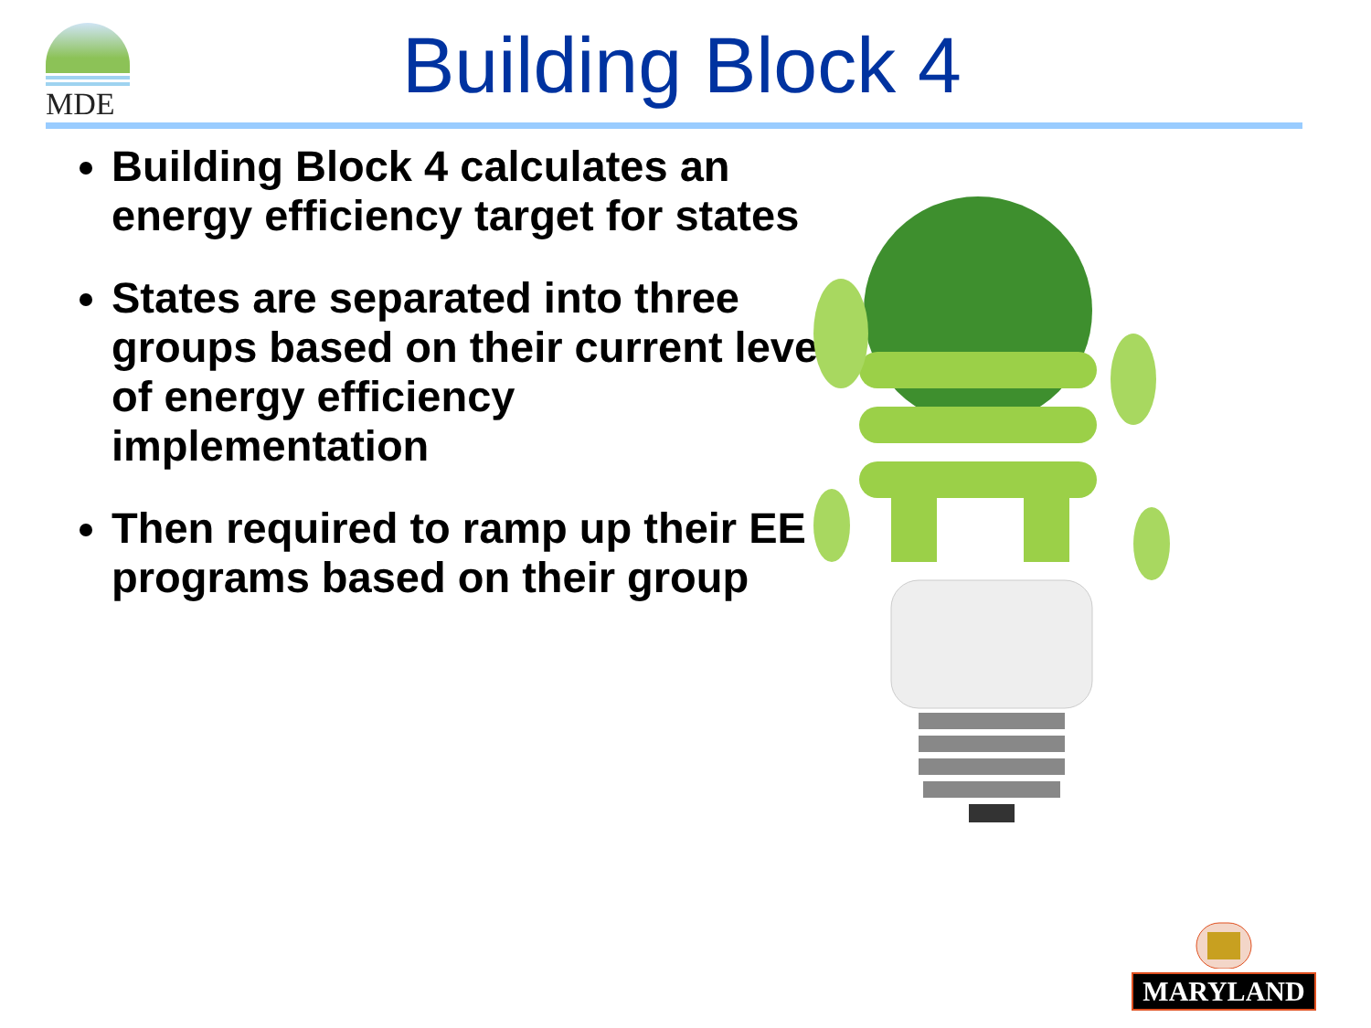MDE Building Block 4
Building Block 4 calculates an energy efficiency target for states
States are separated into three groups based on their current level of energy efficiency implementation
Then required to ramp up their EE programs based on their group
MARYLAND